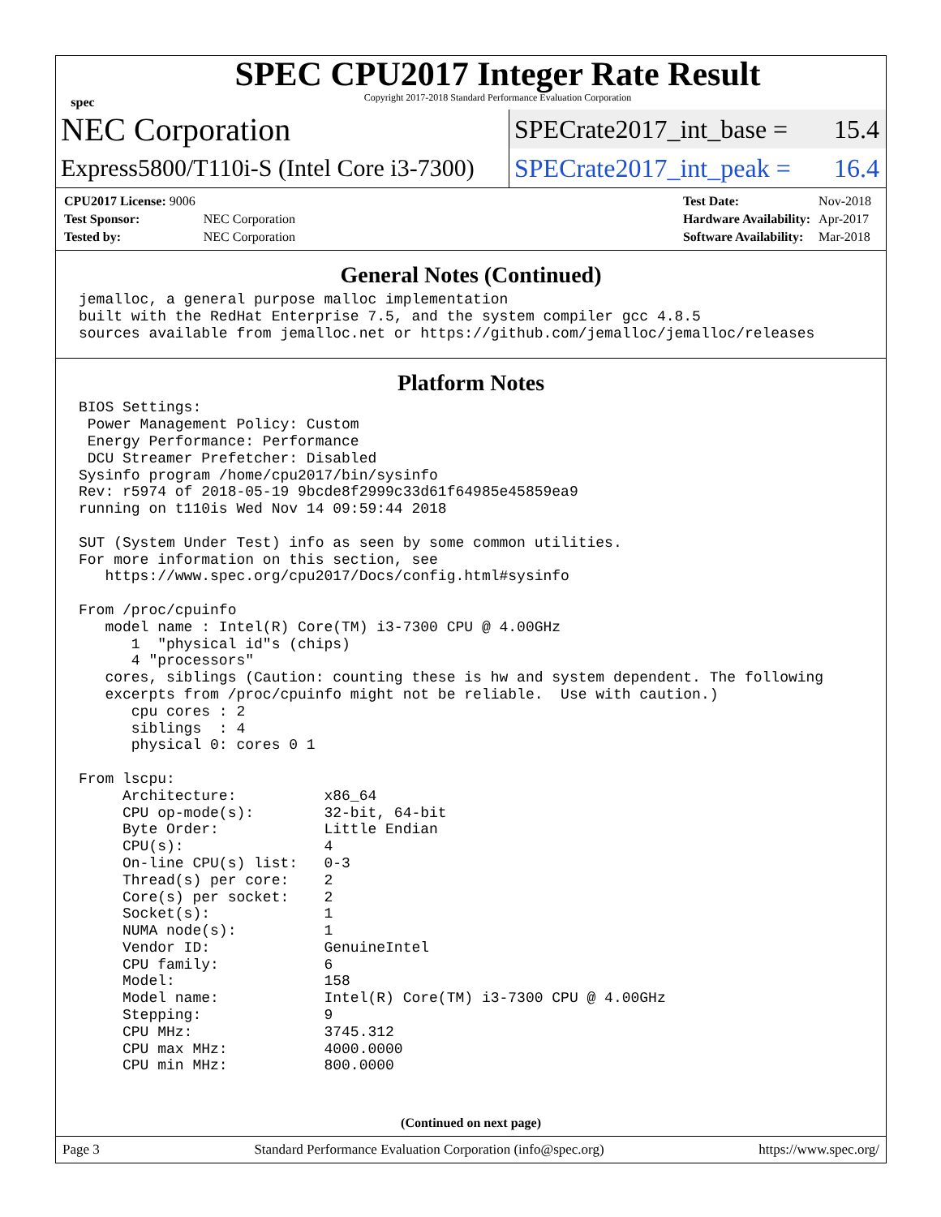spec
SPEC CPU2017 Integer Rate Result
Copyright 2017-2018 Standard Performance Evaluation Corporation
NEC Corporation
SPECrate2017_int_base = 15.4
Express5800/T110i-S (Intel Core i3-7300)
SPECrate2017_int_peak = 16.4
| CPU2017 License: 9006 | |
| Test Sponsor: | NEC Corporation |
| Tested by: | NEC Corporation |
| Test Date: | Nov-2018 |
| Hardware Availability: | Apr-2017 |
| Software Availability: | Mar-2018 |
General Notes (Continued)
jemalloc, a general purpose malloc implementation
built with the RedHat Enterprise 7.5, and the system compiler gcc 4.8.5
sources available from jemalloc.net or https://github.com/jemalloc/jemalloc/releases
Platform Notes
BIOS Settings:
 Power Management Policy: Custom
 Energy Performance: Performance
 DCU Streamer Prefetcher: Disabled
Sysinfo program /home/cpu2017/bin/sysinfo
Rev: r5974 of 2018-05-19 9bcde8f2999c33d61f64985e45859ea9
running on t110is Wed Nov 14 09:59:44 2018

SUT (System Under Test) info as seen by some common utilities.
For more information on this section, see
   https://www.spec.org/cpu2017/Docs/config.html#sysinfo

From /proc/cpuinfo
   model name : Intel(R) Core(TM) i3-7300 CPU @ 4.00GHz
      1  "physical id"s (chips)
      4 "processors"
   cores, siblings (Caution: counting these is hw and system dependent. The following
   excerpts from /proc/cpuinfo might not be reliable.  Use with caution.)
      cpu cores : 2
      siblings  : 4
      physical 0: cores 0 1

From lscpu:
     Architecture:          x86_64
     CPU op-mode(s):        32-bit, 64-bit
     Byte Order:            Little Endian
     CPU(s):                4
     On-line CPU(s) list:   0-3
     Thread(s) per core:    2
     Core(s) per socket:    2
     Socket(s):             1
     NUMA node(s):          1
     Vendor ID:             GenuineIntel
     CPU family:            6
     Model:                 158
     Model name:            Intel(R) Core(TM) i3-7300 CPU @ 4.00GHz
     Stepping:              9
     CPU MHz:               3745.312
     CPU max MHz:           4000.0000
     CPU min MHz:           800.0000
(Continued on next page)
Page 3 Standard Performance Evaluation Corporation (info@spec.org) https://www.spec.org/